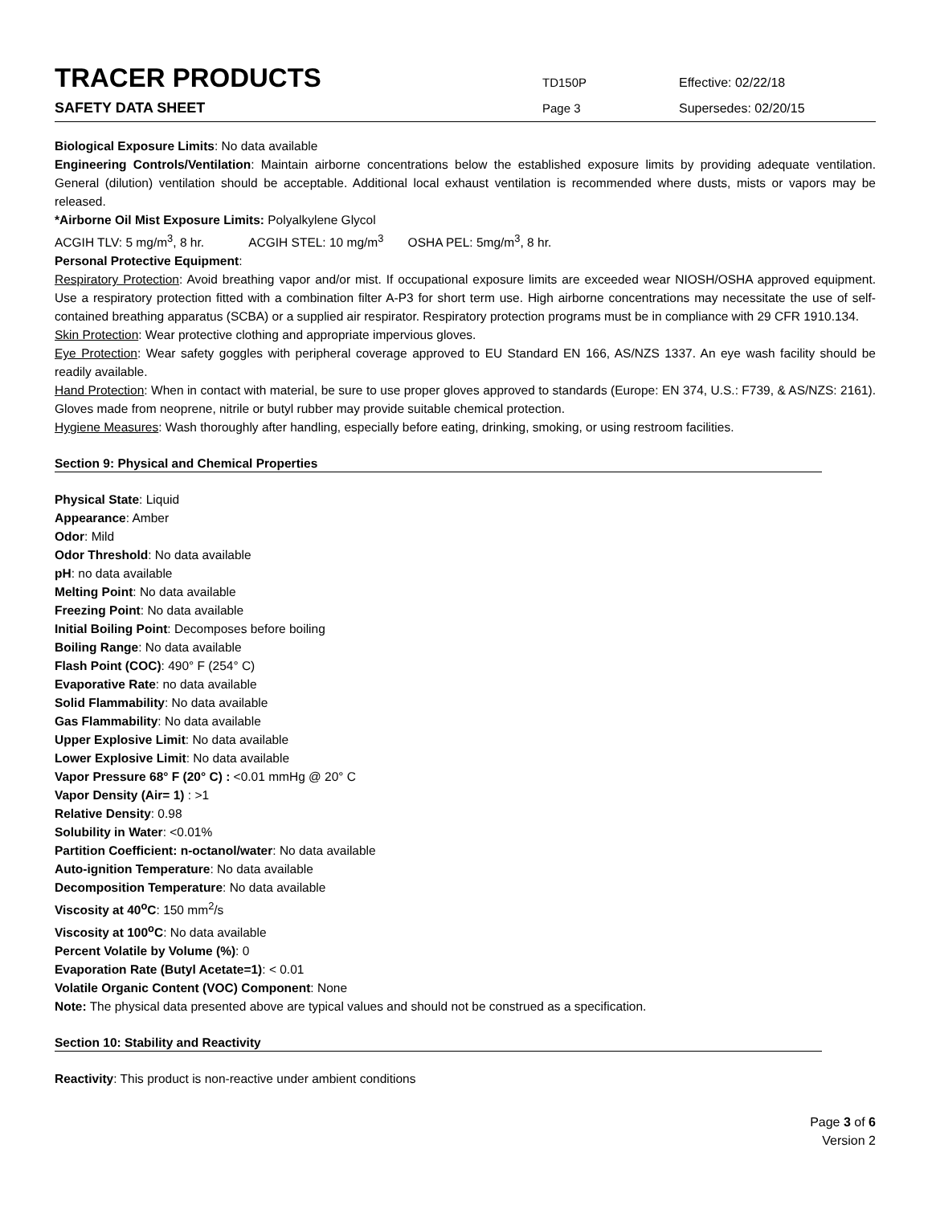TRACER PRODUCTS
TD150P Effective: 02/22/18
SAFETY DATA SHEET
Page 3 Supersedes: 02/20/15
Biological Exposure Limits: No data available
Engineering Controls/Ventilation: Maintain airborne concentrations below the established exposure limits by providing adequate ventilation. General (dilution) ventilation should be acceptable. Additional local exhaust ventilation is recommended where dusts, mists or vapors may be released.
*Airborne Oil Mist Exposure Limits: Polyalkylene Glycol
ACGIH TLV: 5 mg/m<sup>3</sup>, 8 hr. ACGIH STEL: 10 mg/m<sup>3</sup> OSHA PEL: 5mg/m<sup>3</sup>, 8 hr.
Personal Protective Equipment:
Respiratory Protection: Avoid breathing vapor and/or mist. If occupational exposure limits are exceeded wear NIOSH/OSHA approved equipment. Use a respiratory protection fitted with a combination filter A-P3 for short term use. High airborne concentrations may necessitate the use of self-contained breathing apparatus (SCBA) or a supplied air respirator. Respiratory protection programs must be in compliance with 29 CFR 1910.134.
Skin Protection: Wear protective clothing and appropriate impervious gloves.
Eye Protection: Wear safety goggles with peripheral coverage approved to EU Standard EN 166, AS/NZS 1337. An eye wash facility should be readily available.
Hand Protection: When in contact with material, be sure to use proper gloves approved to standards (Europe: EN 374, U.S.: F739, & AS/NZS: 2161). Gloves made from neoprene, nitrile or butyl rubber may provide suitable chemical protection.
Hygiene Measures: Wash thoroughly after handling, especially before eating, drinking, smoking, or using restroom facilities.
Section 9: Physical and Chemical Properties
Physical State: Liquid
Appearance: Amber
Odor: Mild
Odor Threshold: No data available
pH: no data available
Melting Point: No data available
Freezing Point: No data available
Initial Boiling Point: Decomposes before boiling
Boiling Range: No data available
Flash Point (COC): 490° F (254° C)
Evaporative Rate: no data available
Solid Flammability: No data available
Gas Flammability: No data available
Upper Explosive Limit: No data available
Lower Explosive Limit: No data available
Vapor Pressure 68° F (20° C) : <0.01 mmHg @ 20° C
Vapor Density (Air= 1) : >1
Relative Density: 0.98
Solubility in Water: <0.01%
Partition Coefficient: n-octanol/water: No data available
Auto-ignition Temperature: No data available
Decomposition Temperature: No data available
Viscosity at 40<sup>o</sup>C: 150 mm<sup>2</sup>/s
Viscosity at 100<sup>o</sup>C: No data available
Percent Volatile by Volume (%): 0
Evaporation Rate (Butyl Acetate=1): < 0.01
Volatile Organic Content (VOC) Component: None
Note: The physical data presented above are typical values and should not be construed as a specification.
Section 10: Stability and Reactivity
Reactivity: This product is non-reactive under ambient conditions
Page 3 of 6
Version 2